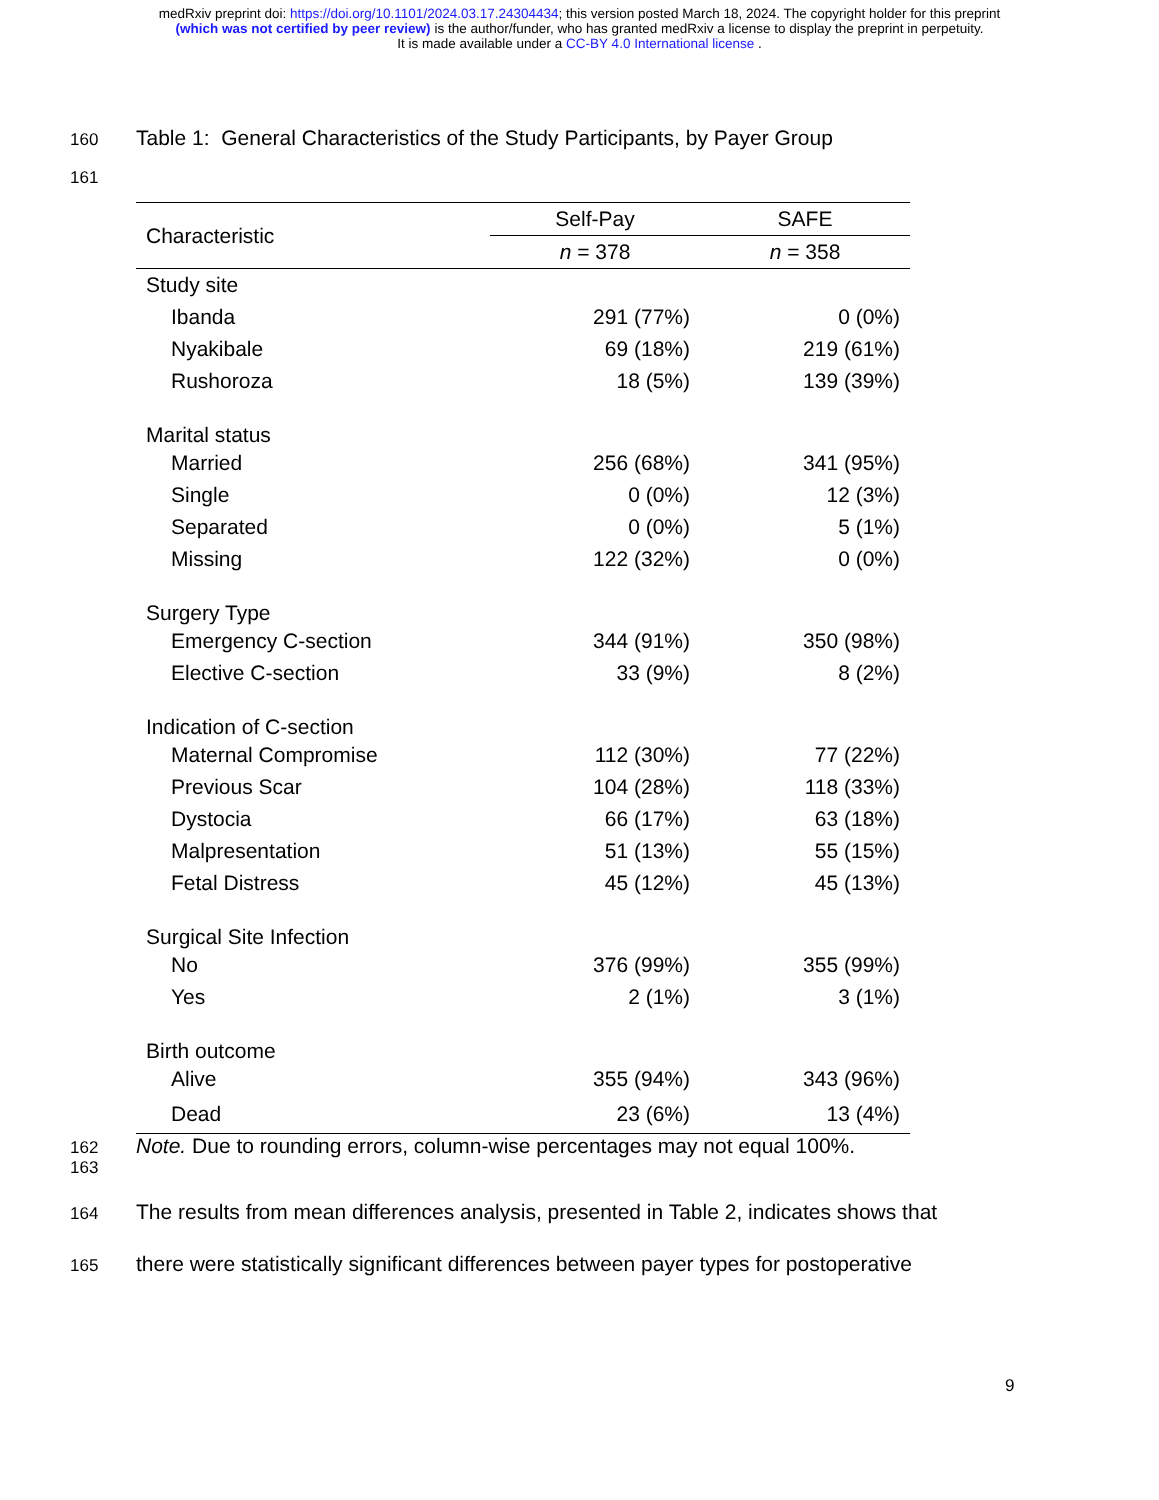medRxiv preprint doi: https://doi.org/10.1101/2024.03.17.24304434; this version posted March 18, 2024. The copyright holder for this preprint
(which was not certified by peer review) is the author/funder, who has granted medRxiv a license to display the preprint in perpetuity.
It is made available under a CC-BY 4.0 International license .
160 Table 1: General Characteristics of the Study Participants, by Payer Group
161
| Characteristic | Self-Pay | SAFE |
| --- | --- | --- |
| | n = 378 | n = 358 |
| Study site | | |
| Ibanda | 291 (77%) | 0 (0%) |
| Nyakibale | 69 (18%) | 219 (61%) |
| Rushoroza | 18 (5%) | 139 (39%) |
| Marital status | | |
| Married | 256 (68%) | 341 (95%) |
| Single | 0 (0%) | 12 (3%) |
| Separated | 0 (0%) | 5 (1%) |
| Missing | 122 (32%) | 0 (0%) |
| Surgery Type | | |
| Emergency C-section | 344 (91%) | 350 (98%) |
| Elective C-section | 33 (9%) | 8 (2%) |
| Indication of C-section | | |
| Maternal Compromise | 112 (30%) | 77 (22%) |
| Previous Scar | 104 (28%) | 118 (33%) |
| Dystocia | 66 (17%) | 63 (18%) |
| Malpresentation | 51 (13%) | 55 (15%) |
| Fetal Distress | 45 (12%) | 45 (13%) |
| Surgical Site Infection | | |
| No | 376 (99%) | 355 (99%) |
| Yes | 2 (1%) | 3 (1%) |
| Birth outcome | | |
| Alive | 355 (94%) | 343 (96%) |
| Dead | 23 (6%) | 13 (4%) |
162 Note. Due to rounding errors, column-wise percentages may not equal 100%.
163
164 The results from mean differences analysis, presented in Table 2, indicates shows that
165 there were statistically significant differences between payer types for postoperative
9